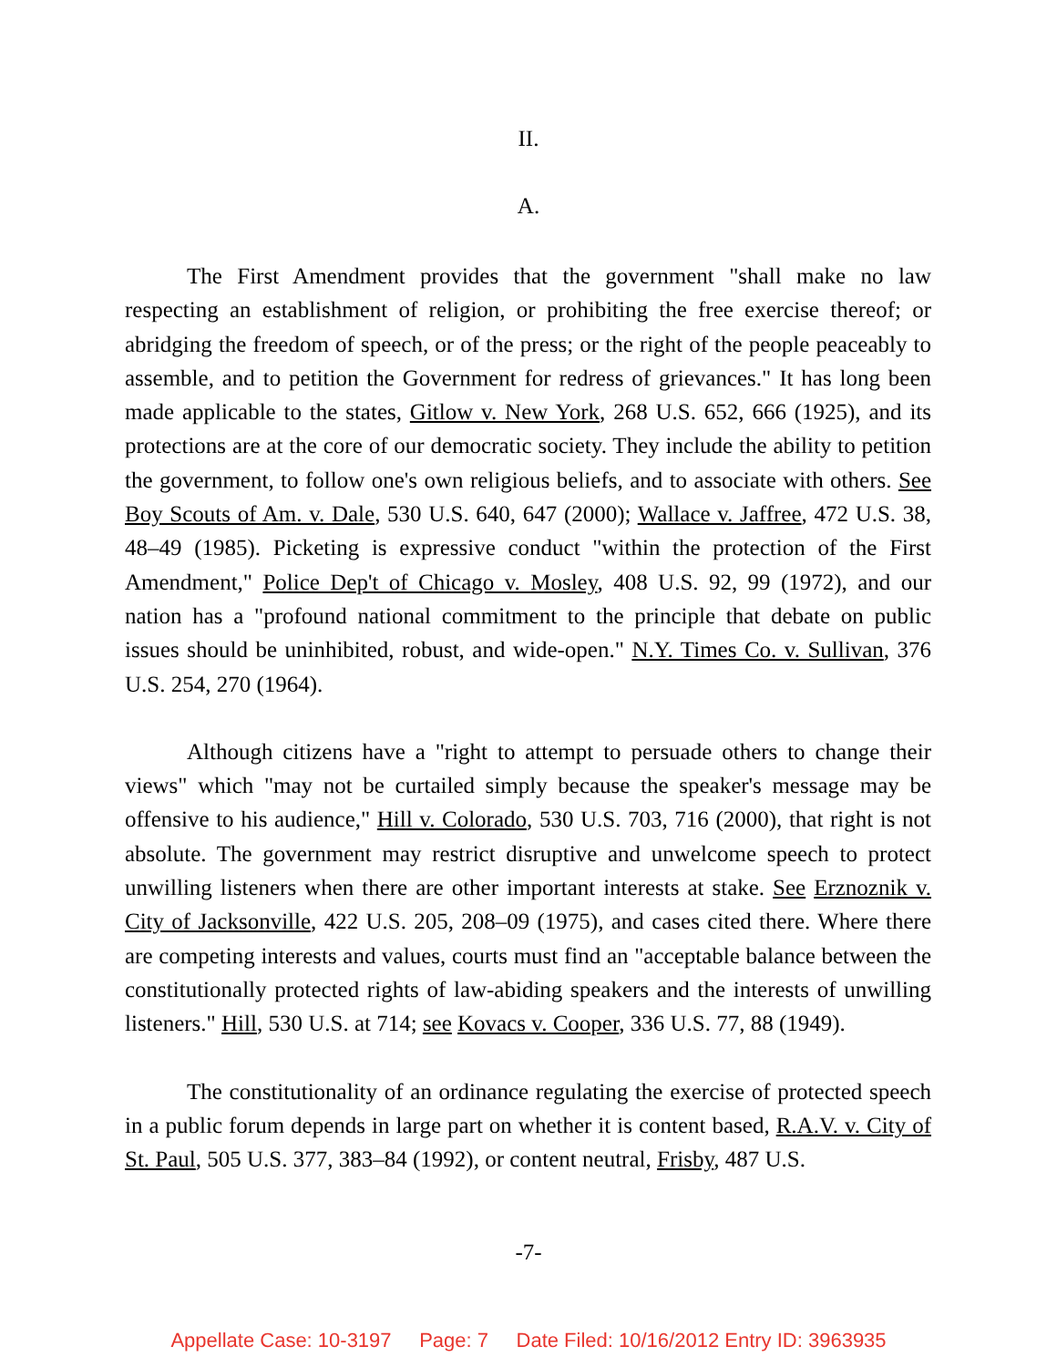II.
A.
The First Amendment provides that the government "shall make no law respecting an establishment of religion, or prohibiting the free exercise thereof; or abridging the freedom of speech, or of the press; or the right of the people peaceably to assemble, and to petition the Government for redress of grievances." It has long been made applicable to the states, Gitlow v. New York, 268 U.S. 652, 666 (1925), and its protections are at the core of our democratic society. They include the ability to petition the government, to follow one's own religious beliefs, and to associate with others. See Boy Scouts of Am. v. Dale, 530 U.S. 640, 647 (2000); Wallace v. Jaffree, 472 U.S. 38, 48–49 (1985). Picketing is expressive conduct "within the protection of the First Amendment," Police Dep't of Chicago v. Mosley, 408 U.S. 92, 99 (1972), and our nation has a "profound national commitment to the principle that debate on public issues should be uninhibited, robust, and wide-open." N.Y. Times Co. v. Sullivan, 376 U.S. 254, 270 (1964).
Although citizens have a "right to attempt to persuade others to change their views" which "may not be curtailed simply because the speaker's message may be offensive to his audience," Hill v. Colorado, 530 U.S. 703, 716 (2000), that right is not absolute. The government may restrict disruptive and unwelcome speech to protect unwilling listeners when there are other important interests at stake. See Erznoznik v. City of Jacksonville, 422 U.S. 205, 208–09 (1975), and cases cited there. Where there are competing interests and values, courts must find an "acceptable balance between the constitutionally protected rights of law-abiding speakers and the interests of unwilling listeners." Hill, 530 U.S. at 714; see Kovacs v. Cooper, 336 U.S. 77, 88 (1949).
The constitutionality of an ordinance regulating the exercise of protected speech in a public forum depends in large part on whether it is content based, R.A.V. v. City of St. Paul, 505 U.S. 377, 383–84 (1992), or content neutral, Frisby, 487 U.S.
-7-
Appellate Case: 10-3197 Page: 7 Date Filed: 10/16/2012 Entry ID: 3963935